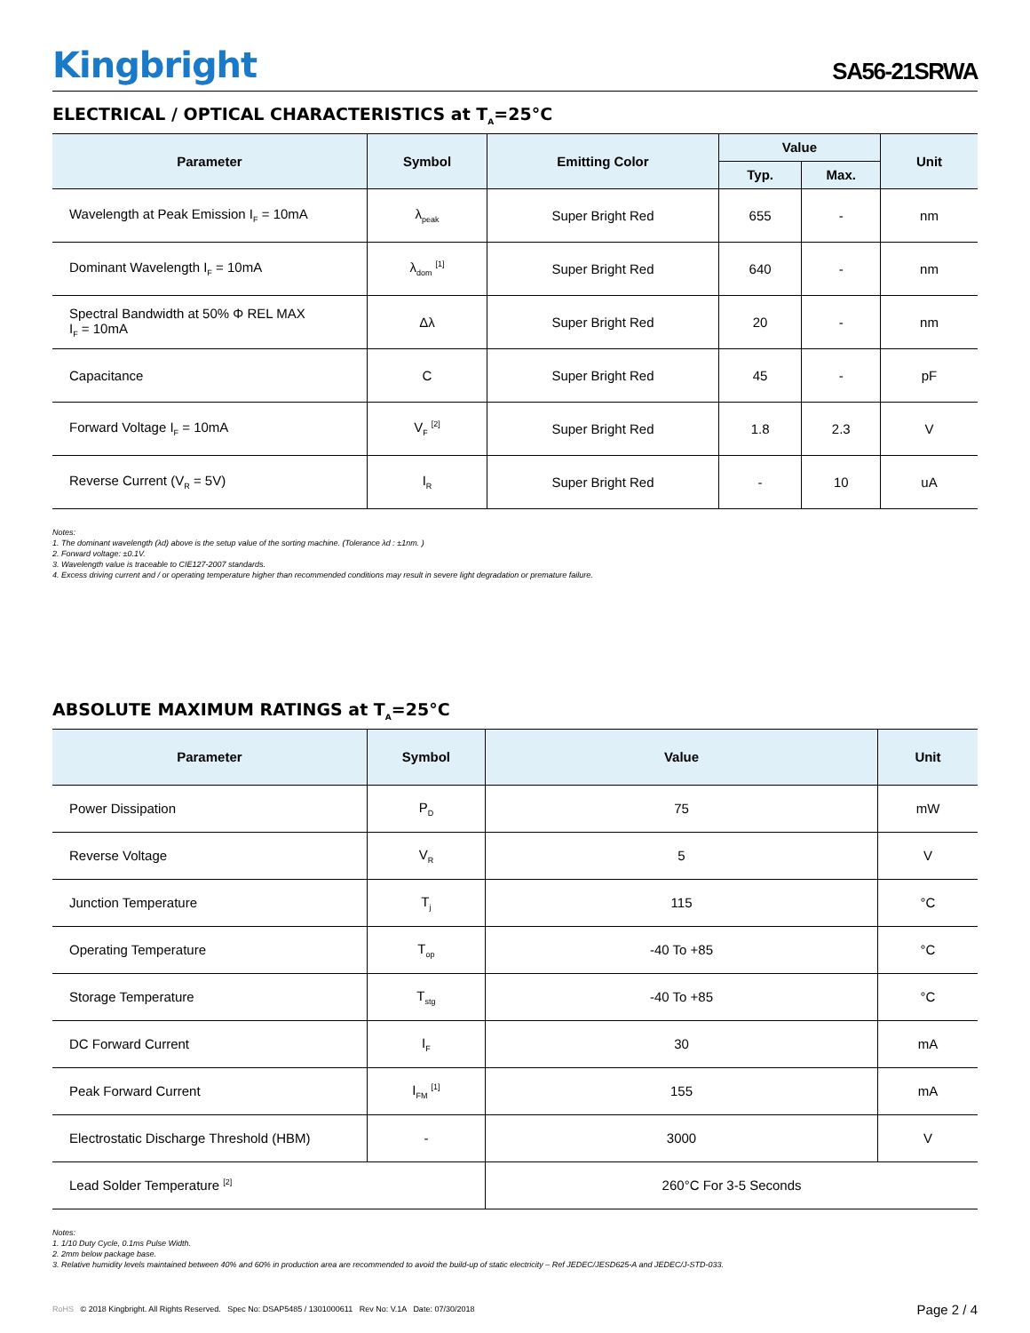Kingbright
SA56-21SRWA
ELECTRICAL / OPTICAL CHARACTERISTICS at T<sub>A</sub>=25°C
| Parameter | Symbol | Emitting Color | Value | | Unit |
| --- | --- | --- | --- | --- | --- |
| | | | Typ. | Max. | |
| Wavelength at Peak Emission I<sub>F</sub> = 10mA | λ<sub>peak</sub> | Super Bright Red | 655 | - | nm |
| Dominant Wavelength I<sub>F</sub> = 10mA | λ<sub>dom</sub> <sup>[1]</sup> | Super Bright Red | 640 | - | nm |
| Spectral Bandwidth at 50% Φ REL MAX I<sub>F</sub> = 10mA | Δλ | Super Bright Red | 20 | - | nm |
| Capacitance | C | Super Bright Red | 45 | - | pF |
| Forward Voltage I<sub>F</sub> = 10mA | V<sub>F</sub> <sup>[2]</sup> | Super Bright Red | 1.8 | 2.3 | V |
| Reverse Current (V<sub>R</sub> = 5V) | I<sub>R</sub> | Super Bright Red | - | 10 | uA |
Notes:
1. The dominant wavelength (λd) above is the setup value of the sorting machine. (Tolerance λd : ±1nm. )
2. Forward voltage: ±0.1V.
3. Wavelength value is traceable to CIE127-2007 standards.
4. Excess driving current and / or operating temperature higher than recommended conditions may result in severe light degradation or premature failure.
ABSOLUTE MAXIMUM RATINGS at T<sub>A</sub>=25°C
| Parameter | Symbol | Value | Unit |
| --- | --- | --- | --- |
| Power Dissipation | P<sub>D</sub> | 75 | mW |
| Reverse Voltage | V<sub>R</sub> | 5 | V |
| Junction Temperature | T<sub>j</sub> | 115 | °C |
| Operating Temperature | T<sub>op</sub> | -40 To +85 | °C |
| Storage Temperature | T<sub>stg</sub> | -40 To +85 | °C |
| DC Forward Current | I<sub>F</sub> | 30 | mA |
| Peak Forward Current | I<sub>FM</sub> <sup>[1]</sup> | 155 | mA |
| Electrostatic Discharge Threshold (HBM) | - | 3000 | V |
| Lead Solder Temperature <sup>[2]</sup> | | 260°C For 3-5 Seconds | |
Notes:
1. 1/10 Duty Cycle, 0.1ms Pulse Width.
2. 2mm below package base.
3. Relative humidity levels maintained between 40% and 60% in production area are recommended to avoid the build-up of static electricity – Ref JEDEC/JESD625-A and JEDEC/J-STD-033.
RoHS © 2018 Kingbright. All Rights Reserved. Spec No: DSAP5485 / 1301000611 Rev No: V.1A Date: 07/30/2018
Page 2 / 4